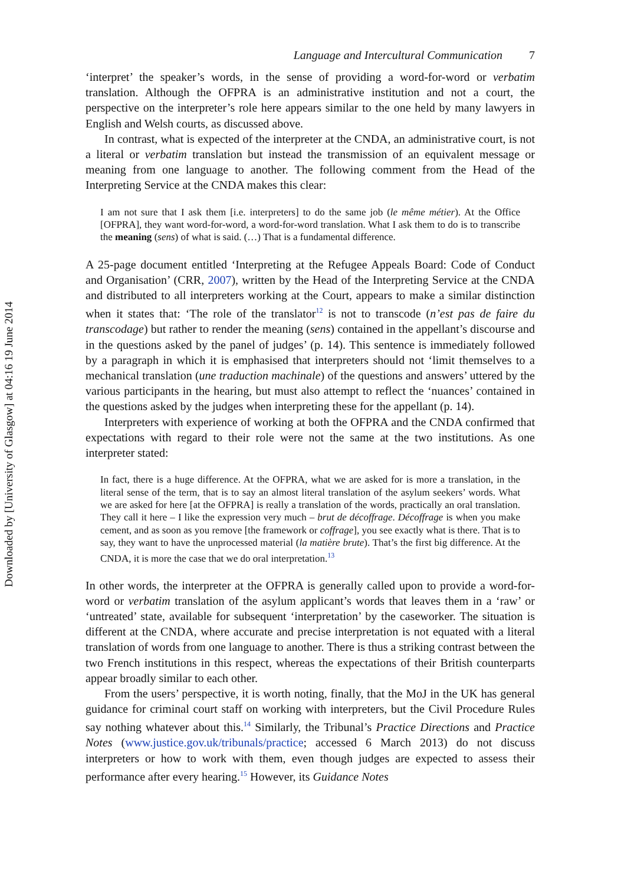Downloaded by [University of Glasgow] at 04:16 19 June 2014
Language and Intercultural Communication 7
‘interpret’ the speaker’s words, in the sense of providing a word-for-word or verbatim translation. Although the OFPRA is an administrative institution and not a court, the perspective on the interpreter’s role here appears similar to the one held by many lawyers in English and Welsh courts, as discussed above.
In contrast, what is expected of the interpreter at the CNDA, an administrative court, is not a literal or verbatim translation but instead the transmission of an equivalent message or meaning from one language to another. The following comment from the Head of the Interpreting Service at the CNDA makes this clear:
I am not sure that I ask them [i.e. interpreters] to do the same job (le même métier). At the Office [OFPRA], they want word-for-word, a word-for-word translation. What I ask them to do is to transcribe the meaning (sens) of what is said. (…) That is a fundamental difference.
A 25-page document entitled ‘Interpreting at the Refugee Appeals Board: Code of Conduct and Organisation’ (CRR, 2007), written by the Head of the Interpreting Service at the CNDA and distributed to all interpreters working at the Court, appears to make a similar distinction when it states that: ‘The role of the translator<sup>12</sup> is not to transcode (n’est pas de faire du transcodage) but rather to render the meaning (sens) contained in the appellant’s discourse and in the questions asked by the panel of judges’ (p. 14). This sentence is immediately followed by a paragraph in which it is emphasised that interpreters should not ‘limit themselves to a mechanical translation (une traduction machinale) of the questions and answers’ uttered by the various participants in the hearing, but must also attempt to reflect the ‘nuances’ contained in the questions asked by the judges when interpreting these for the appellant (p. 14).
Interpreters with experience of working at both the OFPRA and the CNDA confirmed that expectations with regard to their role were not the same at the two institutions. As one interpreter stated:
In fact, there is a huge difference. At the OFPRA, what we are asked for is more a translation, in the literal sense of the term, that is to say an almost literal translation of the asylum seekers’ words. What we are asked for here [at the OFPRA] is really a translation of the words, practically an oral translation. They call it here – I like the expression very much – brut de décoffrage. Décoffrage is when you make cement, and as soon as you remove [the framework or coffrage], you see exactly what is there. That is to say, they want to have the unprocessed material (la matière brute). That’s the first big difference. At the CNDA, it is more the case that we do oral interpretation.<sup>13</sup>
In other words, the interpreter at the OFPRA is generally called upon to provide a word-for-word or verbatim translation of the asylum applicant’s words that leaves them in a ‘raw’ or ‘untreated’ state, available for subsequent ‘interpretation’ by the caseworker. The situation is different at the CNDA, where accurate and precise interpretation is not equated with a literal translation of words from one language to another. There is thus a striking contrast between the two French institutions in this respect, whereas the expectations of their British counterparts appear broadly similar to each other.
From the users’ perspective, it is worth noting, finally, that the MoJ in the UK has general guidance for criminal court staff on working with interpreters, but the Civil Procedure Rules say nothing whatever about this.<sup>14</sup> Similarly, the Tribunal’s Practice Directions and Practice Notes (www.justice.gov.uk/tribunals/practice; accessed 6 March 2013) do not discuss interpreters or how to work with them, even though judges are expected to assess their performance after every hearing.<sup>15</sup> However, its Guidance Notes